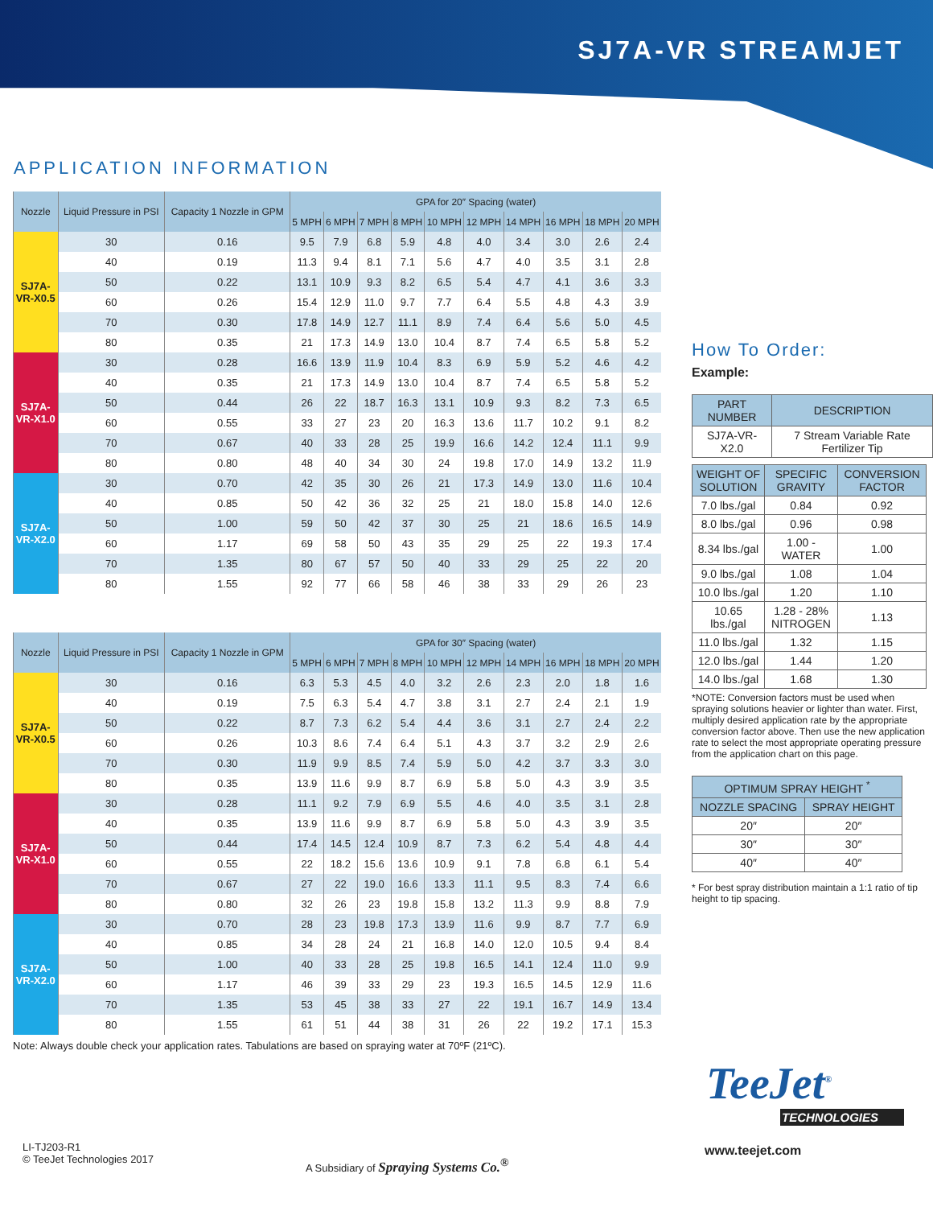SJ7A-VR STREAMJET
APPLICATION INFORMATION
| Nozzle | Liquid Pressure in PSI | Capacity 1 Nozzle in GPM | GPA for 20″ Spacing (water) | | | | | | | | | |
| --- | --- | --- | --- | --- | --- | --- | --- | --- | --- | --- | --- | --- |
| | | | 5 MPH | 6 MPH | 7 MPH | 8 MPH | 10 MPH | 12 MPH | 14 MPH | 16 MPH | 18 MPH | 20 MPH |
| SJ7A- VR-X0.5 | 30 | 0.16 | 9.5 | 7.9 | 6.8 | 5.9 | 4.8 | 4.0 | 3.4 | 3.0 | 2.6 | 2.4 |
| | 40 | 0.19 | 11.3 | 9.4 | 8.1 | 7.1 | 5.6 | 4.7 | 4.0 | 3.5 | 3.1 | 2.8 |
| | 50 | 0.22 | 13.1 | 10.9 | 9.3 | 8.2 | 6.5 | 5.4 | 4.7 | 4.1 | 3.6 | 3.3 |
| | 60 | 0.26 | 15.4 | 12.9 | 11.0 | 9.7 | 7.7 | 6.4 | 5.5 | 4.8 | 4.3 | 3.9 |
| | 70 | 0.30 | 17.8 | 14.9 | 12.7 | 11.1 | 8.9 | 7.4 | 6.4 | 5.6 | 5.0 | 4.5 |
| | 80 | 0.35 | 21 | 17.3 | 14.9 | 13.0 | 10.4 | 8.7 | 7.4 | 6.5 | 5.8 | 5.2 |
| SJ7A- VR-X1.0 | 30 | 0.28 | 16.6 | 13.9 | 11.9 | 10.4 | 8.3 | 6.9 | 5.9 | 5.2 | 4.6 | 4.2 |
| | 40 | 0.35 | 21 | 17.3 | 14.9 | 13.0 | 10.4 | 8.7 | 7.4 | 6.5 | 5.8 | 5.2 |
| | 50 | 0.44 | 26 | 22 | 18.7 | 16.3 | 13.1 | 10.9 | 9.3 | 8.2 | 7.3 | 6.5 |
| | 60 | 0.55 | 33 | 27 | 23 | 20 | 16.3 | 13.6 | 11.7 | 10.2 | 9.1 | 8.2 |
| | 70 | 0.67 | 40 | 33 | 28 | 25 | 19.9 | 16.6 | 14.2 | 12.4 | 11.1 | 9.9 |
| | 80 | 0.80 | 48 | 40 | 34 | 30 | 24 | 19.8 | 17.0 | 14.9 | 13.2 | 11.9 |
| SJ7A- VR-X2.0 | 30 | 0.70 | 42 | 35 | 30 | 26 | 21 | 17.3 | 14.9 | 13.0 | 11.6 | 10.4 |
| | 40 | 0.85 | 50 | 42 | 36 | 32 | 25 | 21 | 18.0 | 15.8 | 14.0 | 12.6 |
| | 50 | 1.00 | 59 | 50 | 42 | 37 | 30 | 25 | 21 | 18.6 | 16.5 | 14.9 |
| | 60 | 1.17 | 69 | 58 | 50 | 43 | 35 | 29 | 25 | 22 | 19.3 | 17.4 |
| | 70 | 1.35 | 80 | 67 | 57 | 50 | 40 | 33 | 29 | 25 | 22 | 20 |
| | 80 | 1.55 | 92 | 77 | 66 | 58 | 46 | 38 | 33 | 29 | 26 | 23 |
| Nozzle | Liquid Pressure in PSI | Capacity 1 Nozzle in GPM | GPA for 30″ Spacing (water) | | | | | | | | | |
| --- | --- | --- | --- | --- | --- | --- | --- | --- | --- | --- | --- | --- |
| | | | 5 MPH | 6 MPH | 7 MPH | 8 MPH | 10 MPH | 12 MPH | 14 MPH | 16 MPH | 18 MPH | 20 MPH |
| SJ7A- VR-X0.5 | 30 | 0.16 | 6.3 | 5.3 | 4.5 | 4.0 | 3.2 | 2.6 | 2.3 | 2.0 | 1.8 | 1.6 |
| | 40 | 0.19 | 7.5 | 6.3 | 5.4 | 4.7 | 3.8 | 3.1 | 2.7 | 2.4 | 2.1 | 1.9 |
| | 50 | 0.22 | 8.7 | 7.3 | 6.2 | 5.4 | 4.4 | 3.6 | 3.1 | 2.7 | 2.4 | 2.2 |
| | 60 | 0.26 | 10.3 | 8.6 | 7.4 | 6.4 | 5.1 | 4.3 | 3.7 | 3.2 | 2.9 | 2.6 |
| | 70 | 0.30 | 11.9 | 9.9 | 8.5 | 7.4 | 5.9 | 5.0 | 4.2 | 3.7 | 3.3 | 3.0 |
| | 80 | 0.35 | 13.9 | 11.6 | 9.9 | 8.7 | 6.9 | 5.8 | 5.0 | 4.3 | 3.9 | 3.5 |
| SJ7A- VR-X1.0 | 30 | 0.28 | 11.1 | 9.2 | 7.9 | 6.9 | 5.5 | 4.6 | 4.0 | 3.5 | 3.1 | 2.8 |
| | 40 | 0.35 | 13.9 | 11.6 | 9.9 | 8.7 | 6.9 | 5.8 | 5.0 | 4.3 | 3.9 | 3.5 |
| | 50 | 0.44 | 17.4 | 14.5 | 12.4 | 10.9 | 8.7 | 7.3 | 6.2 | 5.4 | 4.8 | 4.4 |
| | 60 | 0.55 | 22 | 18.2 | 15.6 | 13.6 | 10.9 | 9.1 | 7.8 | 6.8 | 6.1 | 5.4 |
| | 70 | 0.67 | 27 | 22 | 19.0 | 16.6 | 13.3 | 11.1 | 9.5 | 8.3 | 7.4 | 6.6 |
| | 80 | 0.80 | 32 | 26 | 23 | 19.8 | 15.8 | 13.2 | 11.3 | 9.9 | 8.8 | 7.9 |
| SJ7A- VR-X2.0 | 30 | 0.70 | 28 | 23 | 19.8 | 17.3 | 13.9 | 11.6 | 9.9 | 8.7 | 7.7 | 6.9 |
| | 40 | 0.85 | 34 | 28 | 24 | 21 | 16.8 | 14.0 | 12.0 | 10.5 | 9.4 | 8.4 |
| | 50 | 1.00 | 40 | 33 | 28 | 25 | 19.8 | 16.5 | 14.1 | 12.4 | 11.0 | 9.9 |
| | 60 | 1.17 | 46 | 39 | 33 | 29 | 23 | 19.3 | 16.5 | 14.5 | 12.9 | 11.6 |
| | 70 | 1.35 | 53 | 45 | 38 | 33 | 27 | 22 | 19.1 | 16.7 | 14.9 | 13.4 |
| | 80 | 1.55 | 61 | 51 | 44 | 38 | 31 | 26 | 22 | 19.2 | 17.1 | 15.3 |
Note: Always double check your application rates. Tabulations are based on spraying water at 70ºF (21ºC).
How To Order:
Example:
| PART NUMBER | DESCRIPTION |
| --- | --- |
| SJ7A-VR-X2.0 | 7 Stream Variable Rate Fertilizer Tip |
| WEIGHT OF SOLUTION | SPECIFIC GRAVITY | CONVERSION FACTOR |
| --- | --- | --- |
| 7.0 lbs./gal | 0.84 | 0.92 |
| 8.0 lbs./gal | 0.96 | 0.98 |
| 8.34 lbs./gal | 1.00 - WATER | 1.00 |
| 9.0 lbs./gal | 1.08 | 1.04 |
| 10.0 lbs./gal | 1.20 | 1.10 |
| 10.65 lbs./gal | 1.28 - 28% NITROGEN | 1.13 |
| 11.0 lbs./gal | 1.32 | 1.15 |
| 12.0 lbs./gal | 1.44 | 1.20 |
| 14.0 lbs./gal | 1.68 | 1.30 |
*NOTE: Conversion factors must be used when spraying solutions heavier or lighter than water. First, multiply desired application rate by the appropriate conversion factor above. Then use the new application rate to select the most appropriate operating pressure from the application chart on this page.
| OPTIMUM SPRAY HEIGHT <sup>*</sup> | |
| --- | --- |
| NOZZLE SPACING | SPRAY HEIGHT |
| 20″ | 20″ |
| 30″ | 30″ |
| 40″ | 40″ |
* For best spray distribution maintain a 1:1 ratio of tip height to tip spacing.
TeeJet<sup>®</sup>
TECHNOLOGIES
www.teejet.com
LI-TJ203-R1
© TeeJet Technologies 2017
A Subsidiary of Spraying Systems Co.<sup>®</sup>